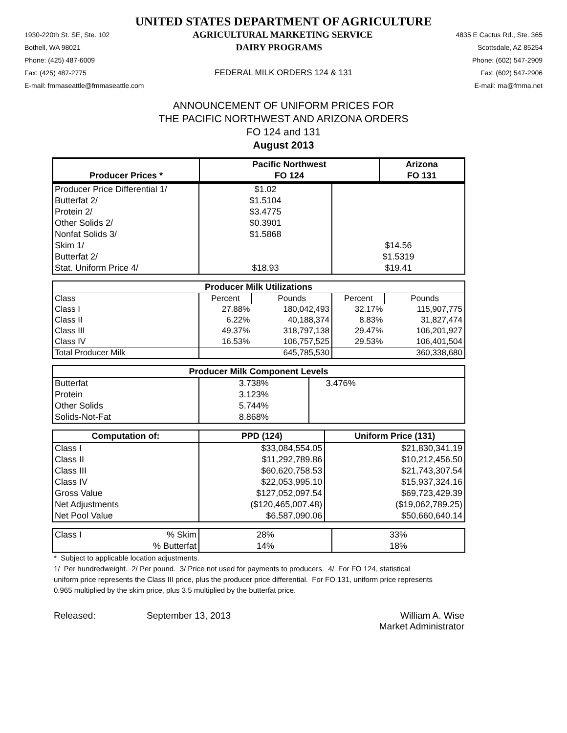UNITED STATES DEPARTMENT OF AGRICULTURE
1930-220th St. SE, Ste. 102 AGRICULTURAL MARKETING SERVICE 4835 E Cactus Rd., Ste. 365
Bothell, WA 98021 DAIRY PROGRAMS Scottsdale, AZ 85254
Phone: (425) 487-6009 Phone: (602) 547-2909
Fax: (425) 487-2775 FEDERAL MILK ORDERS 124 & 131 Fax: (602) 547-2906
E-mail: fmmaseattle@fmmaseattle.com E-mail: ma@fmma.net
ANNOUNCEMENT OF UNIFORM PRICES FOR
THE PACIFIC NORTHWEST AND ARIZONA ORDERS
FO 124 and 131
August 2013
| | Pacific Northwest | Arizona |
| --- | --- | --- |
| Producer Prices * | FO 124 | FO 131 |
| Producer Price Differential 1/ | $1.02 | |
| Butterfat 2/ | $1.5104 | |
| Protein 2/ | $3.4775 | |
| Other Solids 2/ | $0.3901 | |
| Nonfat Solids 3/ | $1.5868 | |
| Skim 1/ | | $14.56 |
| Butterfat 2/ | | $1.5319 |
| Stat. Uniform Price 4/ | $18.93 | $19.41 |
| Producer Milk Utilizations | | | | |
| --- | --- | --- | --- | --- |
| Class | Percent | Pounds | Percent | Pounds |
| Class I | 27.88% | 180,042,493 | 32.17% | 115,907,775 |
| Class II | 6.22% | 40,188,374 | 8.83% | 31,827,474 |
| Class III | 49.37% | 318,797,138 | 29.47% | 106,201,927 |
| Class IV | 16.53% | 106,757,525 | 29.53% | 106,401,504 |
| Total Producer Milk | | 645,785,530 | | 360,338,680 |
| Producer Milk Component Levels | | |
| --- | --- | --- |
| Butterfat | 3.738% | 3.476% |
| Protein | 3.123% | |
| Other Solids | 5.744% | |
| Solids-Not-Fat | 8.868% | |
| Computation of: | PPD (124) | Uniform Price (131) |
| --- | --- | --- |
| Class I | $33,084,554.05 | $21,830,341.19 |
| Class II | $11,292,789.86 | $10,212,456.50 |
| Class III | $60,620,758.53 | $21,743,307.54 |
| Class IV | $22,053,995.10 | $15,937,324.16 |
| Gross Value | $127,052,097.54 | $69,723,429.39 |
| Net Adjustments | ($120,465,007.48) | ($19,062,789.25) |
| Net Pool Value | $6,587,090.06 | $50,660,640.14 |
| Class I | % Skim | 28% | 33% |
| | % Butterfat | 14% | 18% |
* Subject to applicable location adjustments.
1/ Per hundredweight. 2/ Per pound. 3/ Price not used for payments to producers. 4/ For FO 124, statistical uniform price represents the Class III price, plus the producer price differential. For FO 131, uniform price represents 0.965 multiplied by the skim price, plus 3.5 multiplied by the butterfat price.
Released: September 13, 2013 William A. Wise
Market Administrator